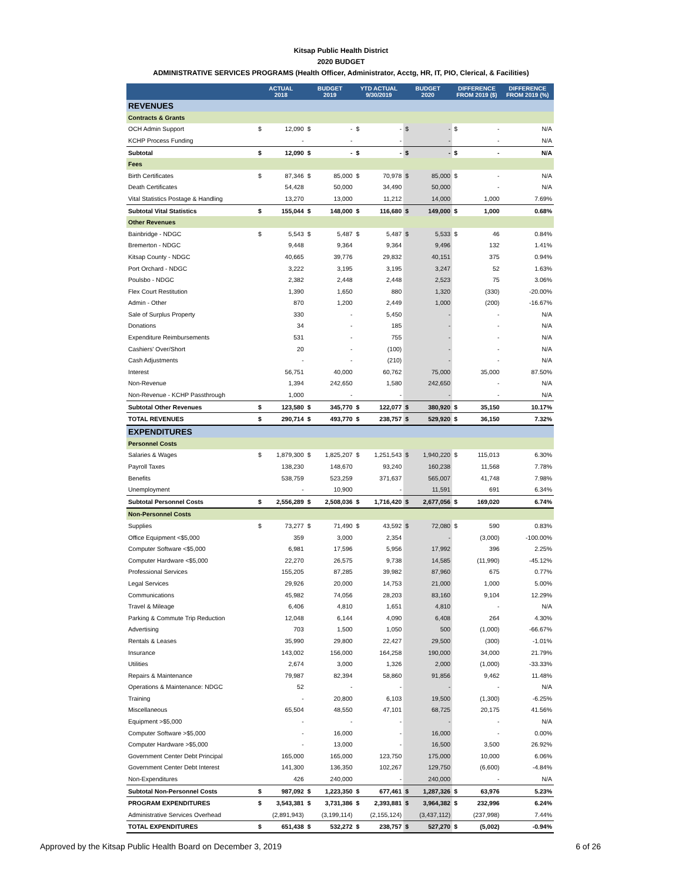Kitsap Public Health District
2020 BUDGET
ADMINISTRATIVE SERVICES PROGRAMS (Health Officer, Administrator, Acctg, HR, IT, PIO, Clerical, & Facilities)
| | ACTUAL 2018 | | BUDGET 2019 | | YTD ACTUAL 9/30/2019 | | BUDGET 2020 | | DIFFERENCE FROM 2019 ($) | | DIFFERENCE FROM 2019 (%) |
| --- | --- | --- | --- | --- | --- | --- | --- | --- | --- | --- | --- |
| REVENUES | | | | | | | | | | | |
| Contracts & Grants | | | | | | | | | | | |
| OCH Admin Support | $ | 12,090 | $ | - | $ | - | $ | - | $ | - | N/A |
| KCHP Process Funding | | - | | - | | - | | - | | - | N/A |
| Subtotal | $ | 12,090 | $ | - | $ | - | $ | - | $ | - | N/A |
| Fees | | | | | | | | | | | |
| Birth Certificates | $ | 87,346 | $ | 85,000 | $ | 70,978 | $ | 85,000 | $ | - | N/A |
| Death Certificates | | 54,428 | | 50,000 | | 34,490 | | 50,000 | | - | N/A |
| Vital Statistics Postage & Handling | | 13,270 | | 13,000 | | 11,212 | | 14,000 | | 1,000 | 7.69% |
| Subtotal Vital Statistics | $ | 155,044 | $ | 148,000 | $ | 116,680 | $ | 149,000 | $ | 1,000 | 0.68% |
| Other Revenues | | | | | | | | | | | |
| Bainbridge - NDGC | $ | 5,543 | $ | 5,487 | $ | 5,487 | $ | 5,533 | $ | 46 | 0.84% |
| Bremerton - NDGC | | 9,448 | | 9,364 | | 9,364 | | 9,496 | | 132 | 1.41% |
| Kitsap County - NDGC | | 40,665 | | 39,776 | | 29,832 | | 40,151 | | 375 | 0.94% |
| Port Orchard - NDGC | | 3,222 | | 3,195 | | 3,195 | | 3,247 | | 52 | 1.63% |
| Poulsbo - NDGC | | 2,382 | | 2,448 | | 2,448 | | 2,523 | | 75 | 3.06% |
| Flex Court Restitution | | 1,390 | | 1,650 | | 880 | | 1,320 | | (330) | -20.00% |
| Admin - Other | | 870 | | 1,200 | | 2,449 | | 1,000 | | (200) | -16.67% |
| Sale of Surplus Property | | 330 | | - | | 5,450 | | - | | - | N/A |
| Donations | | 34 | | - | | 185 | | - | | - | N/A |
| Expenditure Reimbursements | | 531 | | - | | 755 | | - | | - | N/A |
| Cashiers' Over/Short | | 20 | | - | | (100) | | - | | - | N/A |
| Cash Adjustments | | - | | - | | (210) | | - | | - | N/A |
| Interest | | 56,751 | | 40,000 | | 60,762 | | 75,000 | | 35,000 | 87.50% |
| Non-Revenue | | 1,394 | | 242,650 | | 1,580 | | 242,650 | | - | N/A |
| Non-Revenue - KCHP Passthrough | | 1,000 | | - | | - | | - | | - | N/A |
| Subtotal Other Revenues | $ | 123,580 | $ | 345,770 | $ | 122,077 | $ | 380,920 | $ | 35,150 | 10.17% |
| TOTAL REVENUES | $ | 290,714 | $ | 493,770 | $ | 238,757 | $ | 529,920 | $ | 36,150 | 7.32% |
| EXPENDITURES | | | | | | | | | | | |
| Personnel Costs | | | | | | | | | | | |
| Salaries & Wages | $ | 1,879,300 | $ | 1,825,207 | $ | 1,251,543 | $ | 1,940,220 | $ | 115,013 | 6.30% |
| Payroll Taxes | | 138,230 | | 148,670 | | 93,240 | | 160,238 | | 11,568 | 7.78% |
| Benefits | | 538,759 | | 523,259 | | 371,637 | | 565,007 | | 41,748 | 7.98% |
| Unemployment | | - | | 10,900 | | - | | 11,591 | | 691 | 6.34% |
| Subtotal Personnel Costs | $ | 2,556,289 | $ | 2,508,036 | $ | 1,716,420 | $ | 2,677,056 | $ | 169,020 | 6.74% |
| Non-Personnel Costs | | | | | | | | | | | |
| Supplies | $ | 73,277 | $ | 71,490 | $ | 43,592 | $ | 72,080 | $ | 590 | 0.83% |
| Office Equipment <$5,000 | | 359 | | 3,000 | | 2,354 | | - | | (3,000) | -100.00% |
| Computer Software <$5,000 | | 6,981 | | 17,596 | | 5,956 | | 17,992 | | 396 | 2.25% |
| Computer Hardware <$5,000 | | 22,270 | | 26,575 | | 9,738 | | 14,585 | | (11,990) | -45.12% |
| Professional Services | | 155,205 | | 87,285 | | 39,982 | | 87,960 | | 675 | 0.77% |
| Legal Services | | 29,926 | | 20,000 | | 14,753 | | 21,000 | | 1,000 | 5.00% |
| Communications | | 45,982 | | 74,056 | | 28,203 | | 83,160 | | 9,104 | 12.29% |
| Travel & Mileage | | 6,406 | | 4,810 | | 1,651 | | 4,810 | | - | N/A |
| Parking & Commute Trip Reduction | | 12,048 | | 6,144 | | 4,090 | | 6,408 | | 264 | 4.30% |
| Advertising | | 703 | | 1,500 | | 1,050 | | 500 | | (1,000) | -66.67% |
| Rentals & Leases | | 35,990 | | 29,800 | | 22,427 | | 29,500 | | (300) | -1.01% |
| Insurance | | 143,002 | | 156,000 | | 164,258 | | 190,000 | | 34,000 | 21.79% |
| Utilities | | 2,674 | | 3,000 | | 1,326 | | 2,000 | | (1,000) | -33.33% |
| Repairs & Maintenance | | 79,987 | | 82,394 | | 58,860 | | 91,856 | | 9,462 | 11.48% |
| Operations & Maintenance: NDGC | | 52 | | - | | - | | - | | - | N/A |
| Training | | - | | 20,800 | | 6,103 | | 19,500 | | (1,300) | -6.25% |
| Miscellaneous | | 65,504 | | 48,550 | | 47,101 | | 68,725 | | 20,175 | 41.56% |
| Equipment >$5,000 | | - | | - | | - | | - | | - | N/A |
| Computer Software >$5,000 | | - | | 16,000 | | - | | 16,000 | | - | 0.00% |
| Computer Hardware >$5,000 | | - | | 13,000 | | - | | 16,500 | | 3,500 | 26.92% |
| Government Center Debt Principal | | 165,000 | | 165,000 | | 123,750 | | 175,000 | | 10,000 | 6.06% |
| Government Center Debt Interest | | 141,300 | | 136,350 | | 102,267 | | 129,750 | | (6,600) | -4.84% |
| Non-Expenditures | | 426 | | 240,000 | | - | | 240,000 | | - | N/A |
| Subtotal Non-Personnel Costs | $ | 987,092 | $ | 1,223,350 | $ | 677,461 | $ | 1,287,326 | $ | 63,976 | 5.23% |
| PROGRAM EXPENDITURES | $ | 3,543,381 | $ | 3,731,386 | $ | 2,393,881 | $ | 3,964,382 | $ | 232,996 | 6.24% |
| Administrative Services Overhead | | (2,891,943) | | (3,199,114) | | (2,155,124) | | (3,437,112) | | (237,998) | 7.44% |
| TOTAL EXPENDITURES | $ | 651,438 | $ | 532,272 | $ | 238,757 | $ | 527,270 | $ | (5,002) | -0.94% |
Approved by the Kitsap Public Health Board on December 3, 2019 6 of 26